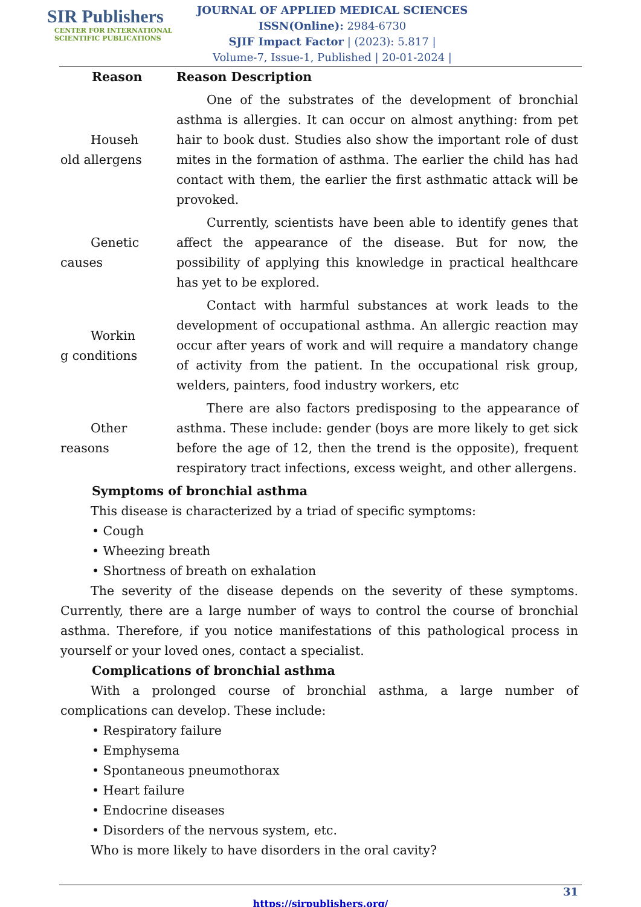SIR Publishers
CENTER FOR INTERNATIONAL
SCIENTIFIC PUBLICATIONS
JOURNAL OF APPLIED MEDICAL SCIENCES
ISSN(Online): 2984-6730
SJIF Impact Factor | (2023): 5.817 |
Volume-7, Issue-1, Published | 20-01-2024 |
| Reason | Reason Description |
| --- | --- |
| Househ old allergens | One of the substrates of the development of bronchial asthma is allergies. It can occur on almost anything: from pet hair to book dust. Studies also show the important role of dust mites in the formation of asthma. The earlier the child has had contact with them, the earlier the first asthmatic attack will be provoked. |
| Genetic causes | Currently, scientists have been able to identify genes that affect the appearance of the disease. But for now, the possibility of applying this knowledge in practical healthcare has yet to be explored. |
| Workin g conditions | Contact with harmful substances at work leads to the development of occupational asthma. An allergic reaction may occur after years of work and will require a mandatory change of activity from the patient. In the occupational risk group, welders, painters, food industry workers, etc |
| Other reasons | There are also factors predisposing to the appearance of asthma. These include: gender (boys are more likely to get sick before the age of 12, then the trend is the opposite), frequent respiratory tract infections, excess weight, and other allergens. |
Symptoms of bronchial asthma
This disease is characterized by a triad of specific symptoms:
• Cough
• Wheezing breath
• Shortness of breath on exhalation
The severity of the disease depends on the severity of these symptoms. Currently, there are a large number of ways to control the course of bronchial asthma. Therefore, if you notice manifestations of this pathological process in yourself or your loved ones, contact a specialist.
Complications of bronchial asthma
With a prolonged course of bronchial asthma, a large number of complications can develop. These include:
• Respiratory failure
• Emphysema
• Spontaneous pneumothorax
• Heart failure
• Endocrine diseases
• Disorders of the nervous system, etc.
Who is more likely to have disorders in the oral cavity?
31
https://sirpublishers.org/